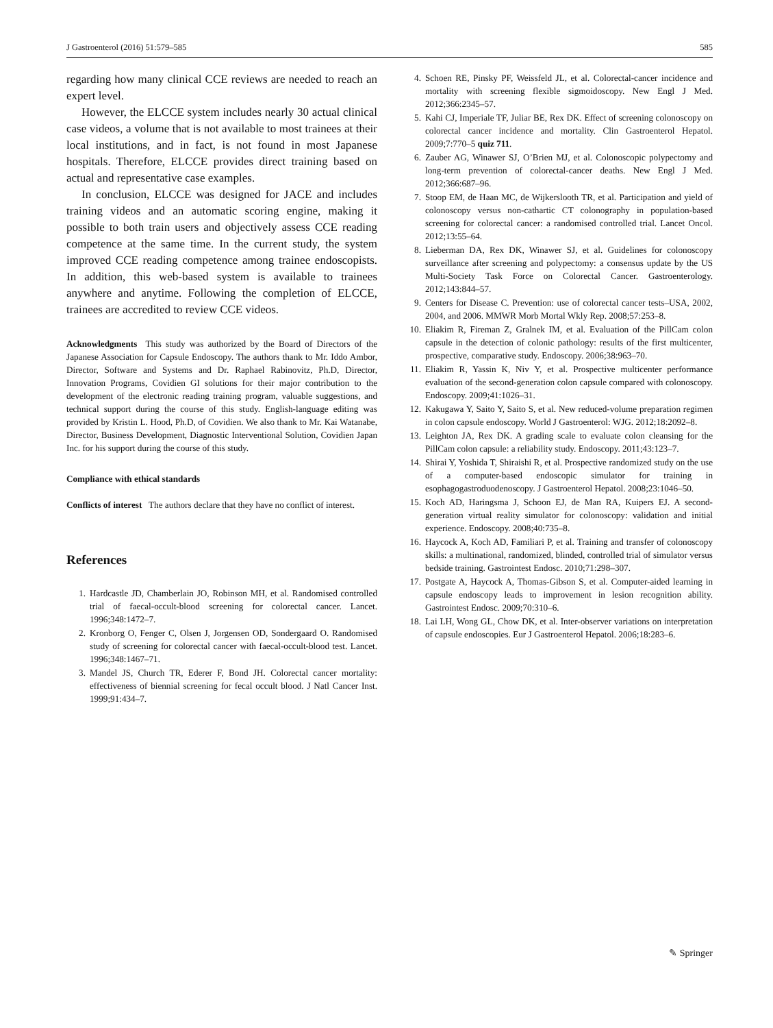J Gastroenterol (2016) 51:579–585 585
regarding how many clinical CCE reviews are needed to reach an expert level.
However, the ELCCE system includes nearly 30 actual clinical case videos, a volume that is not available to most trainees at their local institutions, and in fact, is not found in most Japanese hospitals. Therefore, ELCCE provides direct training based on actual and representative case examples.
In conclusion, ELCCE was designed for JACE and includes training videos and an automatic scoring engine, making it possible to both train users and objectively assess CCE reading competence at the same time. In the current study, the system improved CCE reading competence among trainee endoscopists. In addition, this web-based system is available to trainees anywhere and anytime. Following the completion of ELCCE, trainees are accredited to review CCE videos.
Acknowledgments This study was authorized by the Board of Directors of the Japanese Association for Capsule Endoscopy. The authors thank to Mr. Iddo Ambor, Director, Software and Systems and Dr. Raphael Rabinovitz, Ph.D, Director, Innovation Programs, Covidien GI solutions for their major contribution to the development of the electronic reading training program, valuable suggestions, and technical support during the course of this study. English-language editing was provided by Kristin L. Hood, Ph.D, of Covidien. We also thank to Mr. Kai Watanabe, Director, Business Development, Diagnostic Interventional Solution, Covidien Japan Inc. for his support during the course of this study.
Compliance with ethical standards
Conflicts of interest The authors declare that they have no conflict of interest.
References
1. Hardcastle JD, Chamberlain JO, Robinson MH, et al. Randomised controlled trial of faecal-occult-blood screening for colorectal cancer. Lancet. 1996;348:1472–7.
2. Kronborg O, Fenger C, Olsen J, Jorgensen OD, Sondergaard O. Randomised study of screening for colorectal cancer with faecal-occult-blood test. Lancet. 1996;348:1467–71.
3. Mandel JS, Church TR, Ederer F, Bond JH. Colorectal cancer mortality: effectiveness of biennial screening for fecal occult blood. J Natl Cancer Inst. 1999;91:434–7.
4. Schoen RE, Pinsky PF, Weissfeld JL, et al. Colorectal-cancer incidence and mortality with screening flexible sigmoidoscopy. New Engl J Med. 2012;366:2345–57.
5. Kahi CJ, Imperiale TF, Juliar BE, Rex DK. Effect of screening colonoscopy on colorectal cancer incidence and mortality. Clin Gastroenterol Hepatol. 2009;7:770–5 quiz 711.
6. Zauber AG, Winawer SJ, O’Brien MJ, et al. Colonoscopic polypectomy and long-term prevention of colorectal-cancer deaths. New Engl J Med. 2012;366:687–96.
7. Stoop EM, de Haan MC, de Wijkerslooth TR, et al. Participation and yield of colonoscopy versus non-cathartic CT colonography in population-based screening for colorectal cancer: a randomised controlled trial. Lancet Oncol. 2012;13:55–64.
8. Lieberman DA, Rex DK, Winawer SJ, et al. Guidelines for colonoscopy surveillance after screening and polypectomy: a consensus update by the US Multi-Society Task Force on Colorectal Cancer. Gastroenterology. 2012;143:844–57.
9. Centers for Disease C. Prevention: use of colorectal cancer tests–USA, 2002, 2004, and 2006. MMWR Morb Mortal Wkly Rep. 2008;57:253–8.
10. Eliakim R, Fireman Z, Gralnek IM, et al. Evaluation of the PillCam colon capsule in the detection of colonic pathology: results of the first multicenter, prospective, comparative study. Endoscopy. 2006;38:963–70.
11. Eliakim R, Yassin K, Niv Y, et al. Prospective multicenter performance evaluation of the second-generation colon capsule compared with colonoscopy. Endoscopy. 2009;41:1026–31.
12. Kakugawa Y, Saito Y, Saito S, et al. New reduced-volume preparation regimen in colon capsule endoscopy. World J Gastroenterol: WJG. 2012;18:2092–8.
13. Leighton JA, Rex DK. A grading scale to evaluate colon cleansing for the PillCam colon capsule: a reliability study. Endoscopy. 2011;43:123–7.
14. Shirai Y, Yoshida T, Shiraishi R, et al. Prospective randomized study on the use of a computer-based endoscopic simulator for training in esophagogastroduodenoscopy. J Gastroenterol Hepatol. 2008;23:1046–50.
15. Koch AD, Haringsma J, Schoon EJ, de Man RA, Kuipers EJ. A second-generation virtual reality simulator for colonoscopy: validation and initial experience. Endoscopy. 2008;40:735–8.
16. Haycock A, Koch AD, Familiari P, et al. Training and transfer of colonoscopy skills: a multinational, randomized, blinded, controlled trial of simulator versus bedside training. Gastrointest Endosc. 2010;71:298–307.
17. Postgate A, Haycock A, Thomas-Gibson S, et al. Computer-aided learning in capsule endoscopy leads to improvement in lesion recognition ability. Gastrointest Endosc. 2009;70:310–6.
18. Lai LH, Wong GL, Chow DK, et al. Inter-observer variations on interpretation of capsule endoscopies. Eur J Gastroenterol Hepatol. 2006;18:283–6.
✎ Springer